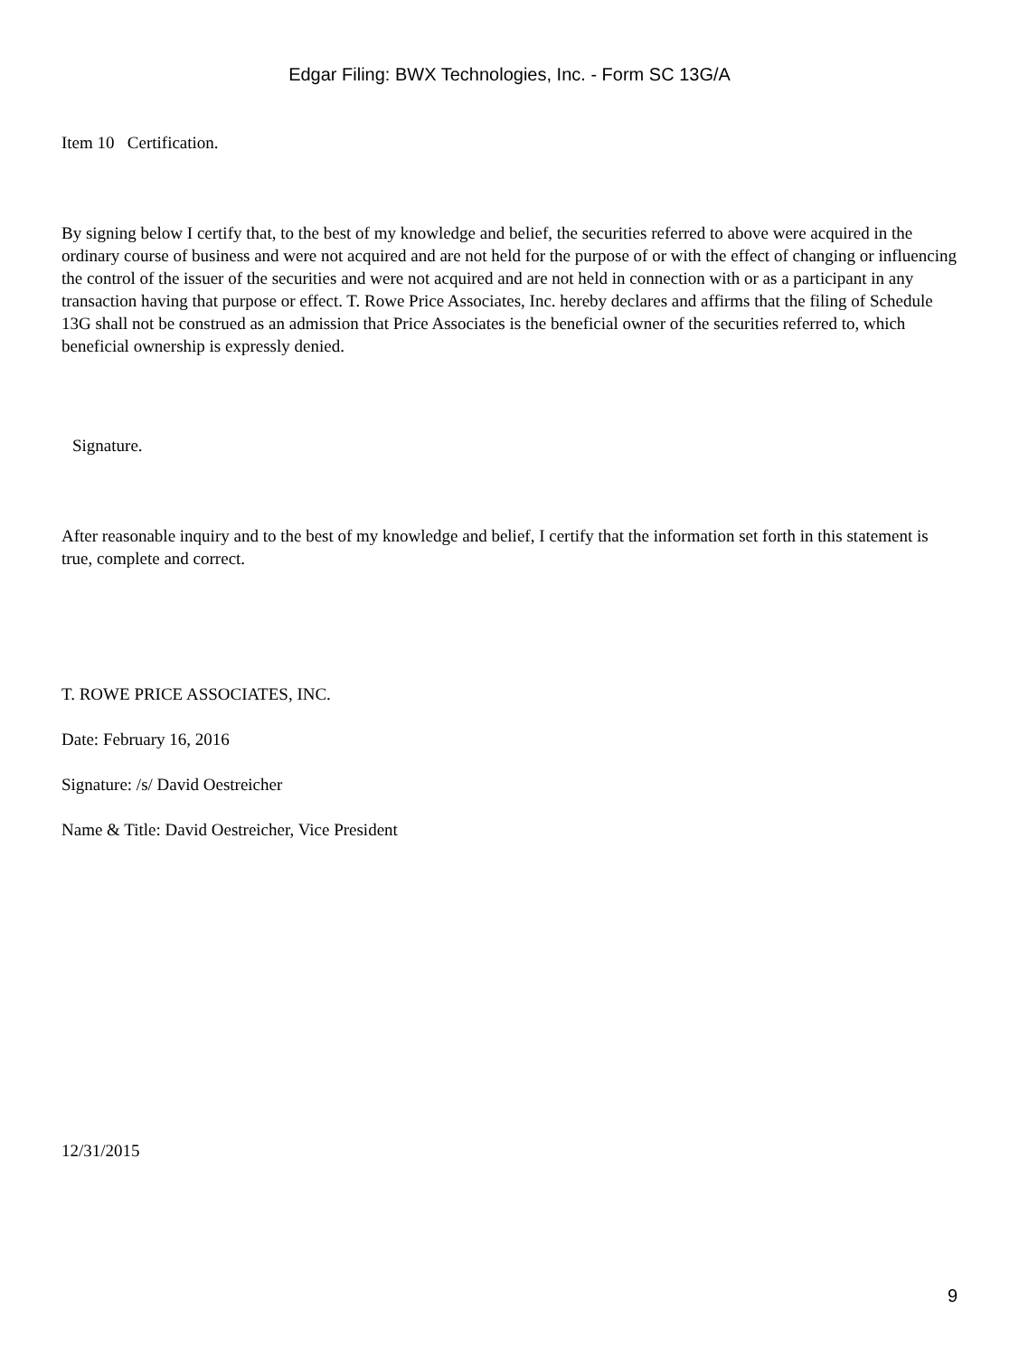Edgar Filing: BWX Technologies, Inc. - Form SC 13G/A
Item 10 Certification.
By signing below I certify that, to the best of my knowledge and belief, the securities referred to above were acquired in the ordinary course of business and were not acquired and are not held for the purpose of or with the effect of changing or influencing the control of the issuer of the securities and were not acquired and are not held in connection with or as a participant in any transaction having that purpose or effect. T. Rowe Price Associates, Inc. hereby declares and affirms that the filing of Schedule 13G shall not be construed as an admission that Price Associates is the beneficial owner of the securities referred to, which beneficial ownership is expressly denied.
Signature.
After reasonable inquiry and to the best of my knowledge and belief, I certify that the information set forth in this statement is true, complete and correct.
T. ROWE PRICE ASSOCIATES, INC.
Date: February 16, 2016
Signature: /s/ David Oestreicher
Name & Title: David Oestreicher, Vice President
12/31/2015
9